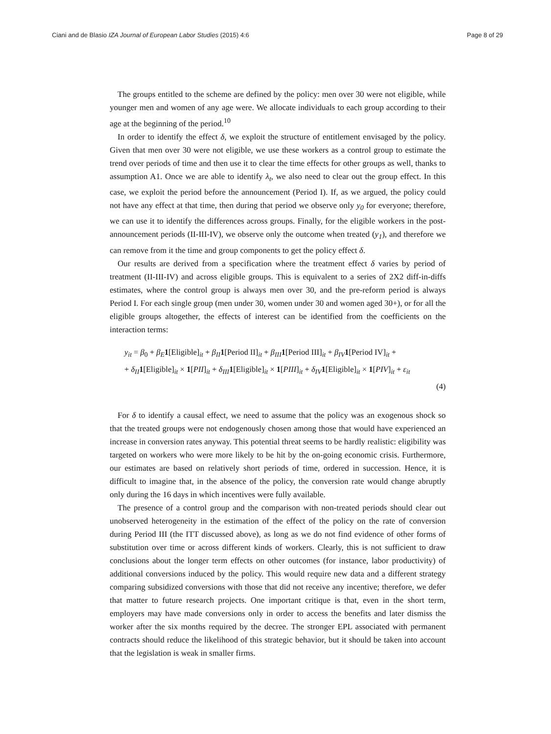Ciani and de Blasio IZA Journal of European Labor Studies (2015) 4:6 Page 8 of 29
The groups entitled to the scheme are defined by the policy: men over 30 were not eligible, while younger men and women of any age were. We allocate individuals to each group according to their age at the beginning of the period.<sup>10</sup>
In order to identify the effect δ, we exploit the structure of entitlement envisaged by the policy. Given that men over 30 were not eligible, we use these workers as a control group to estimate the trend over periods of time and then use it to clear the time effects for other groups as well, thanks to assumption A1. Once we are able to identify λ<sub>t</sub>, we also need to clear out the group effect. In this case, we exploit the period before the announcement (Period I). If, as we argued, the policy could not have any effect at that time, then during that period we observe only y<sub>0</sub> for everyone; therefore, we can use it to identify the differences across groups. Finally, for the eligible workers in the post-announcement periods (II-III-IV), we observe only the outcome when treated (y<sub>1</sub>), and therefore we can remove from it the time and group components to get the policy effect δ.
Our results are derived from a specification where the treatment effect δ varies by period of treatment (II-III-IV) and across eligible groups. This is equivalent to a series of 2X2 diff-in-diffs estimates, where the control group is always men over 30, and the pre-reform period is always Period I. For each single group (men under 30, women under 30 and women aged 30+), or for all the eligible groups altogether, the effects of interest can be identified from the coefficients on the interaction terms:
y<sub>it</sub> = β<sub>0</sub> + β<sub>E</sub> 1[Eligible]<sub>it</sub> + β<sub>II</sub> 1[Period II]<sub>it</sub> + β<sub>III</sub> 1[Period III]<sub>it</sub> + β<sub>IV</sub> 1[Period IV]<sub>it</sub> +
+ δ<sub>II</sub> 1[Eligible]<sub>it</sub> × 1[PII]<sub>it</sub> + δ<sub>III</sub> 1[Eligible]<sub>it</sub> × 1[PIII]<sub>it</sub> + δ<sub>IV</sub> 1[Eligible]<sub>it</sub> × 1[PIV]<sub>it</sub> + ε<sub>it</sub>
(4)
For δ to identify a causal effect, we need to assume that the policy was an exogenous shock so that the treated groups were not endogenously chosen among those that would have experienced an increase in conversion rates anyway. This potential threat seems to be hardly realistic: eligibility was targeted on workers who were more likely to be hit by the on-going economic crisis. Furthermore, our estimates are based on relatively short periods of time, ordered in succession. Hence, it is difficult to imagine that, in the absence of the policy, the conversion rate would change abruptly only during the 16 days in which incentives were fully available.
The presence of a control group and the comparison with non-treated periods should clear out unobserved heterogeneity in the estimation of the effect of the policy on the rate of conversion during Period III (the ITT discussed above), as long as we do not find evidence of other forms of substitution over time or across different kinds of workers. Clearly, this is not sufficient to draw conclusions about the longer term effects on other outcomes (for instance, labor productivity) of additional conversions induced by the policy. This would require new data and a different strategy comparing subsidized conversions with those that did not receive any incentive; therefore, we defer that matter to future research projects. One important critique is that, even in the short term, employers may have made conversions only in order to access the benefits and later dismiss the worker after the six months required by the decree. The stronger EPL associated with permanent contracts should reduce the likelihood of this strategic behavior, but it should be taken into account that the legislation is weak in smaller firms.